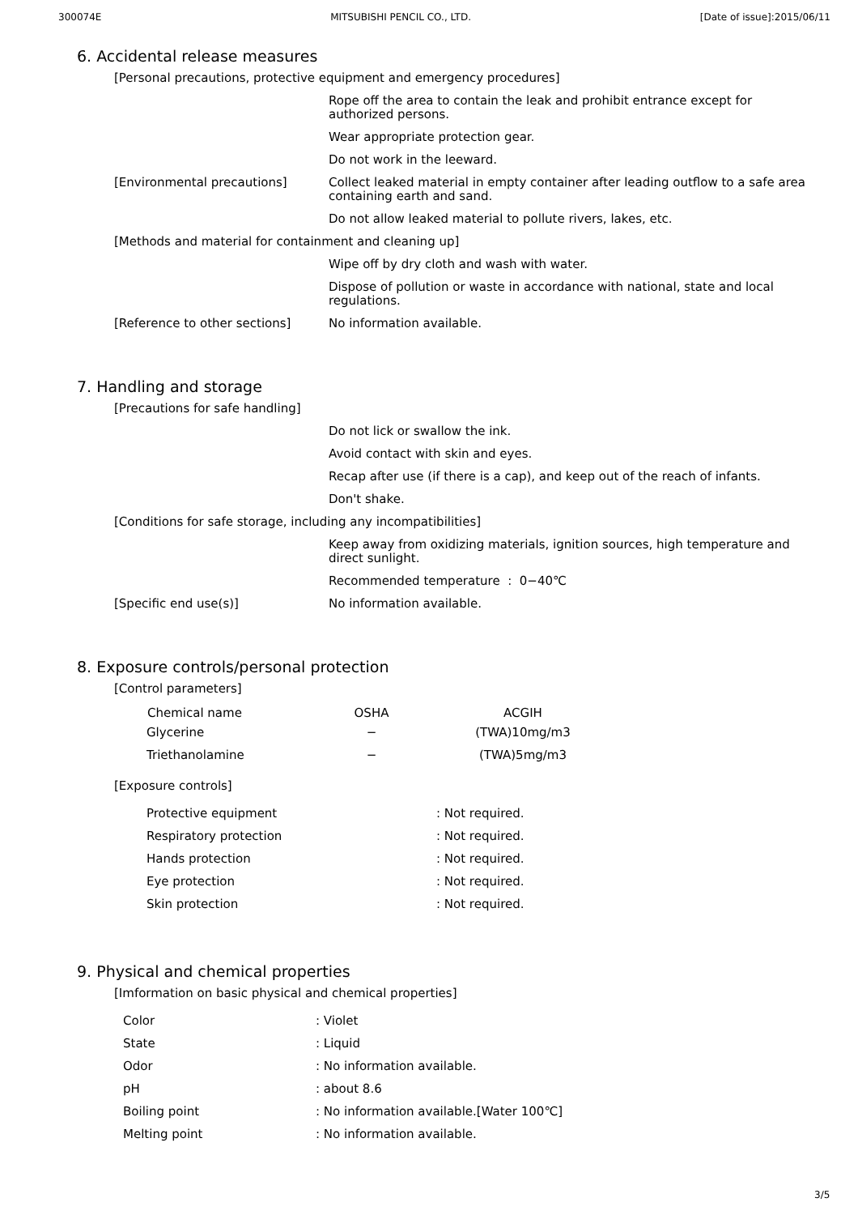300074E MITSUBISHI PENCIL CO., LTD. [Date of issue]:2015/06/11
6. Accidental release measures
[Personal precautions, protective equipment and emergency procedures]
Rope off the area to contain the leak and prohibit entrance except for authorized persons.
Wear appropriate protection gear.
Do not work in the leeward.
[Environmental precautions] Collect leaked material in empty container after leading outflow to a safe area containing earth and sand.
Do not allow leaked material to pollute rivers, lakes, etc.
[Methods and material for containment and cleaning up]
Wipe off by dry cloth and wash with water.
Dispose of pollution or waste in accordance with national, state and local regulations.
[Reference to other sections] No information available.
7. Handling and storage
[Precautions for safe handling]
Do not lick or swallow the ink.
Avoid contact with skin and eyes.
Recap after use (if there is a cap), and keep out of the reach of infants.
Don't shake.
[Conditions for safe storage, including any incompatibilities]
Keep away from oxidizing materials, ignition sources, high temperature and direct sunlight.
Recommended temperature : 0−40℃
[Specific end use(s)] No information available.
8. Exposure controls/personal protection
[Control parameters]
| Chemical name | OSHA | ACGIH |
| --- | --- | --- |
| Glycerine | − | (TWA)10mg/m3 |
| Triethanolamine | − | (TWA)5mg/m3 |
[Exposure controls]
| Protective equipment | : Not required. |
| Respiratory protection | : Not required. |
| Hands protection | : Not required. |
| Eye protection | : Not required. |
| Skin protection | : Not required. |
9. Physical and chemical properties
[Imformation on basic physical and chemical properties]
| Color | : Violet |
| State | : Liquid |
| Odor | : No information available. |
| pH | : about 8.6 |
| Boiling point | : No information available.[Water 100℃] |
| Melting point | : No information available. |
3/5